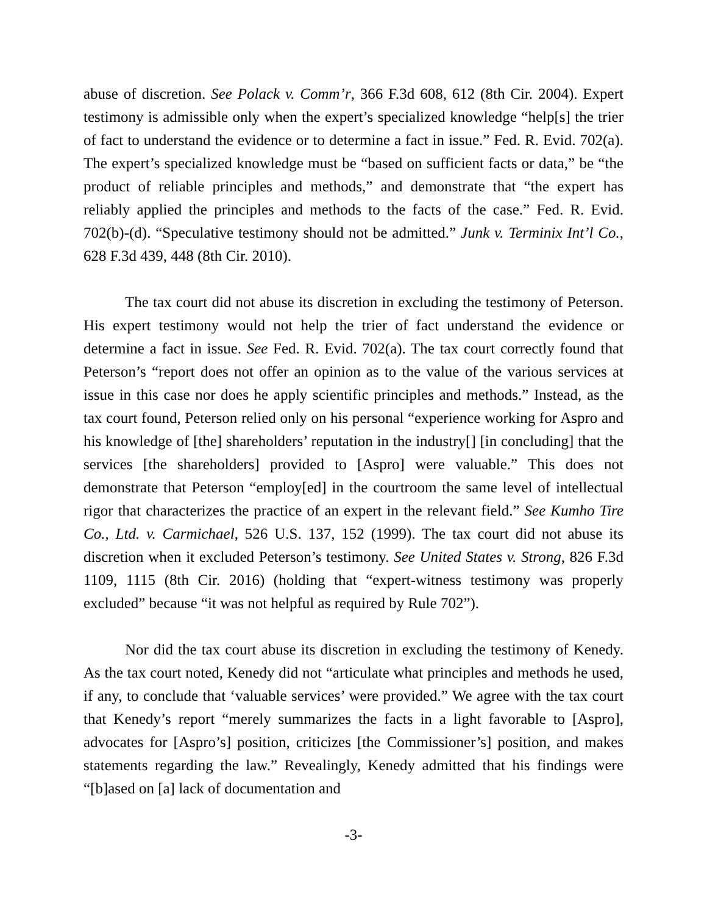abuse of discretion. See Polack v. Comm’r, 366 F.3d 608, 612 (8th Cir. 2004). Expert testimony is admissible only when the expert’s specialized knowledge “help[s] the trier of fact to understand the evidence or to determine a fact in issue.” Fed. R. Evid. 702(a). The expert’s specialized knowledge must be “based on sufficient facts or data,” be “the product of reliable principles and methods,” and demonstrate that “the expert has reliably applied the principles and methods to the facts of the case.” Fed. R. Evid. 702(b)-(d). “Speculative testimony should not be admitted.” Junk v. Terminix Int’l Co., 628 F.3d 439, 448 (8th Cir. 2010).
The tax court did not abuse its discretion in excluding the testimony of Peterson. His expert testimony would not help the trier of fact understand the evidence or determine a fact in issue. See Fed. R. Evid. 702(a). The tax court correctly found that Peterson’s “report does not offer an opinion as to the value of the various services at issue in this case nor does he apply scientific principles and methods.” Instead, as the tax court found, Peterson relied only on his personal “experience working for Aspro and his knowledge of [the] shareholders’ reputation in the industry[] [in concluding] that the services [the shareholders] provided to [Aspro] were valuable.” This does not demonstrate that Peterson “employ[ed] in the courtroom the same level of intellectual rigor that characterizes the practice of an expert in the relevant field.” See Kumho Tire Co., Ltd. v. Carmichael, 526 U.S. 137, 152 (1999). The tax court did not abuse its discretion when it excluded Peterson’s testimony. See United States v. Strong, 826 F.3d 1109, 1115 (8th Cir. 2016) (holding that “expert-witness testimony was properly excluded” because “it was not helpful as required by Rule 702”).
Nor did the tax court abuse its discretion in excluding the testimony of Kenedy. As the tax court noted, Kenedy did not “articulate what principles and methods he used, if any, to conclude that ‘valuable services’ were provided.” We agree with the tax court that Kenedy’s report “merely summarizes the facts in a light favorable to [Aspro], advocates for [Aspro’s] position, criticizes [the Commissioner’s] position, and makes statements regarding the law.” Revealingly, Kenedy admitted that his findings were “[b]ased on [a] lack of documentation and
-3-